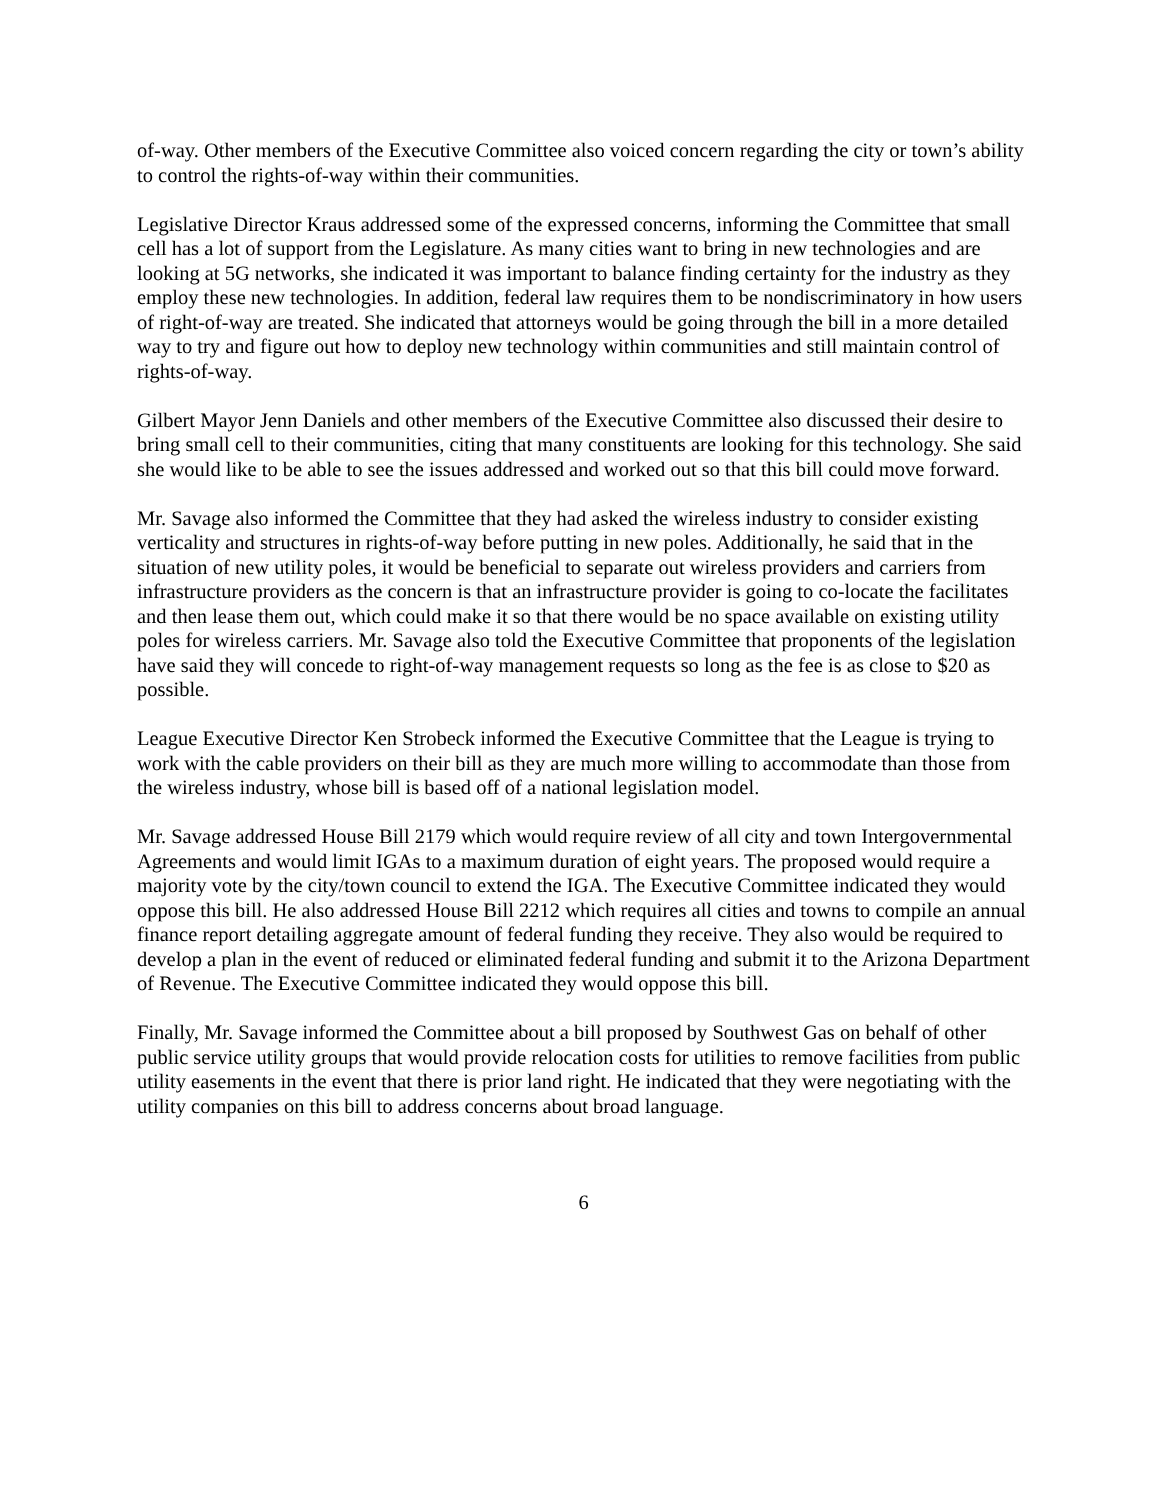of-way. Other members of the Executive Committee also voiced concern regarding the city or town’s ability to control the rights-of-way within their communities.
Legislative Director Kraus addressed some of the expressed concerns, informing the Committee that small cell has a lot of support from the Legislature. As many cities want to bring in new technologies and are looking at 5G networks, she indicated it was important to balance finding certainty for the industry as they employ these new technologies. In addition, federal law requires them to be nondiscriminatory in how users of right-of-way are treated. She indicated that attorneys would be going through the bill in a more detailed way to try and figure out how to deploy new technology within communities and still maintain control of rights-of-way.
Gilbert Mayor Jenn Daniels and other members of the Executive Committee also discussed their desire to bring small cell to their communities, citing that many constituents are looking for this technology. She said she would like to be able to see the issues addressed and worked out so that this bill could move forward.
Mr. Savage also informed the Committee that they had asked the wireless industry to consider existing verticality and structures in rights-of-way before putting in new poles. Additionally, he said that in the situation of new utility poles, it would be beneficial to separate out wireless providers and carriers from infrastructure providers as the concern is that an infrastructure provider is going to co-locate the facilitates and then lease them out, which could make it so that there would be no space available on existing utility poles for wireless carriers. Mr. Savage also told the Executive Committee that proponents of the legislation have said they will concede to right-of-way management requests so long as the fee is as close to $20 as possible.
League Executive Director Ken Strobeck informed the Executive Committee that the League is trying to work with the cable providers on their bill as they are much more willing to accommodate than those from the wireless industry, whose bill is based off of a national legislation model.
Mr. Savage addressed House Bill 2179 which would require review of all city and town Intergovernmental Agreements and would limit IGAs to a maximum duration of eight years. The proposed would require a majority vote by the city/town council to extend the IGA. The Executive Committee indicated they would oppose this bill. He also addressed House Bill 2212 which requires all cities and towns to compile an annual finance report detailing aggregate amount of federal funding they receive. They also would be required to develop a plan in the event of reduced or eliminated federal funding and submit it to the Arizona Department of Revenue. The Executive Committee indicated they would oppose this bill.
Finally, Mr. Savage informed the Committee about a bill proposed by Southwest Gas on behalf of other public service utility groups that would provide relocation costs for utilities to remove facilities from public utility easements in the event that there is prior land right. He indicated that they were negotiating with the utility companies on this bill to address concerns about broad language.
6